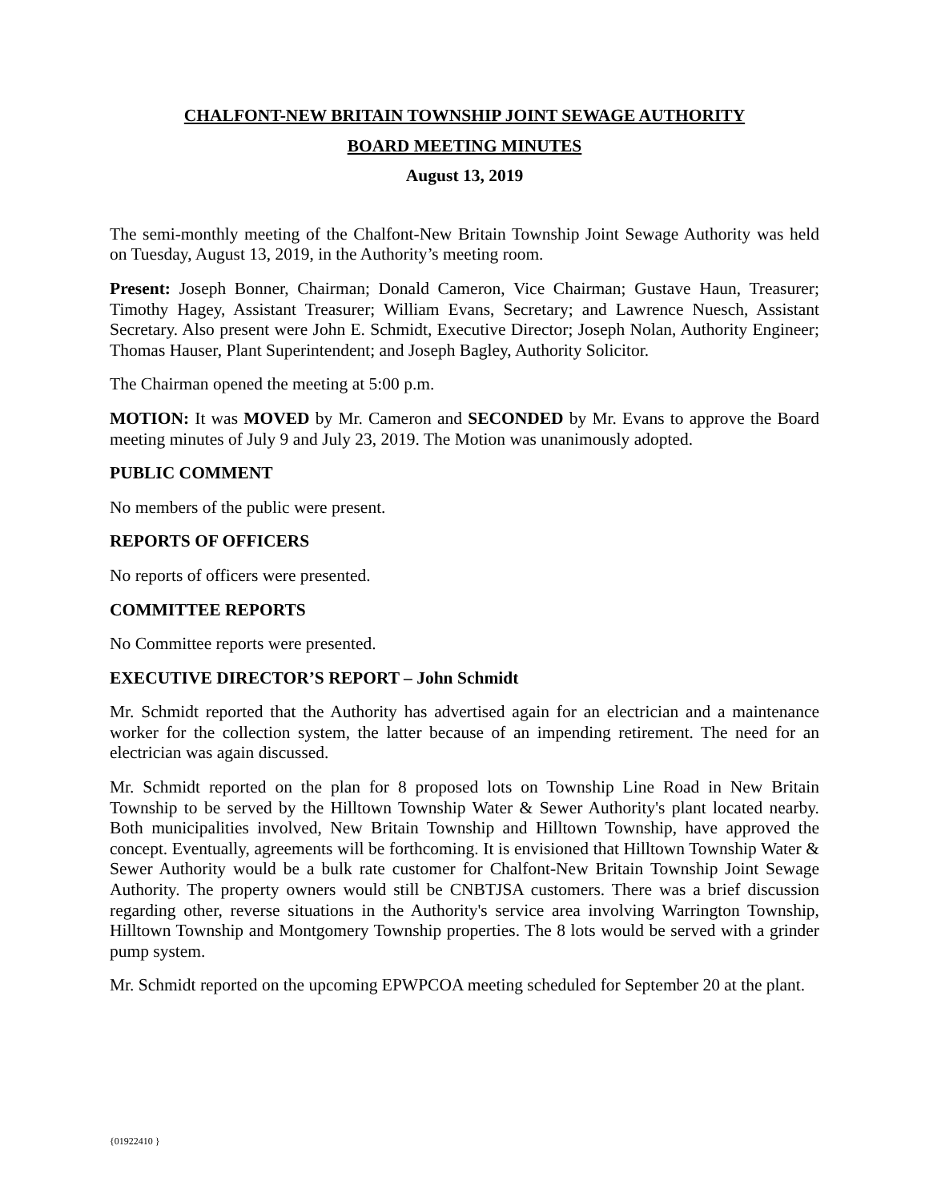CHALFONT-NEW BRITAIN TOWNSHIP JOINT SEWAGE AUTHORITY
BOARD MEETING MINUTES
August 13, 2019
The semi-monthly meeting of the Chalfont-New Britain Township Joint Sewage Authority was held on Tuesday, August 13, 2019, in the Authority’s meeting room.
Present: Joseph Bonner, Chairman; Donald Cameron, Vice Chairman; Gustave Haun, Treasurer; Timothy Hagey, Assistant Treasurer; William Evans, Secretary; and Lawrence Nuesch, Assistant Secretary. Also present were John E. Schmidt, Executive Director; Joseph Nolan, Authority Engineer; Thomas Hauser, Plant Superintendent; and Joseph Bagley, Authority Solicitor.
The Chairman opened the meeting at 5:00 p.m.
MOTION: It was MOVED by Mr. Cameron and SECONDED by Mr. Evans to approve the Board meeting minutes of July 9 and July 23, 2019. The Motion was unanimously adopted.
PUBLIC COMMENT
No members of the public were present.
REPORTS OF OFFICERS
No reports of officers were presented.
COMMITTEE REPORTS
No Committee reports were presented.
EXECUTIVE DIRECTOR’S REPORT – John Schmidt
Mr. Schmidt reported that the Authority has advertised again for an electrician and a maintenance worker for the collection system, the latter because of an impending retirement. The need for an electrician was again discussed.
Mr. Schmidt reported on the plan for 8 proposed lots on Township Line Road in New Britain Township to be served by the Hilltown Township Water & Sewer Authority's plant located nearby. Both municipalities involved, New Britain Township and Hilltown Township, have approved the concept. Eventually, agreements will be forthcoming. It is envisioned that Hilltown Township Water & Sewer Authority would be a bulk rate customer for Chalfont-New Britain Township Joint Sewage Authority. The property owners would still be CNBTJSA customers. There was a brief discussion regarding other, reverse situations in the Authority's service area involving Warrington Township, Hilltown Township and Montgomery Township properties. The 8 lots would be served with a grinder pump system.
Mr. Schmidt reported on the upcoming EPWPCOA meeting scheduled for September 20 at the plant.
{01922410 }